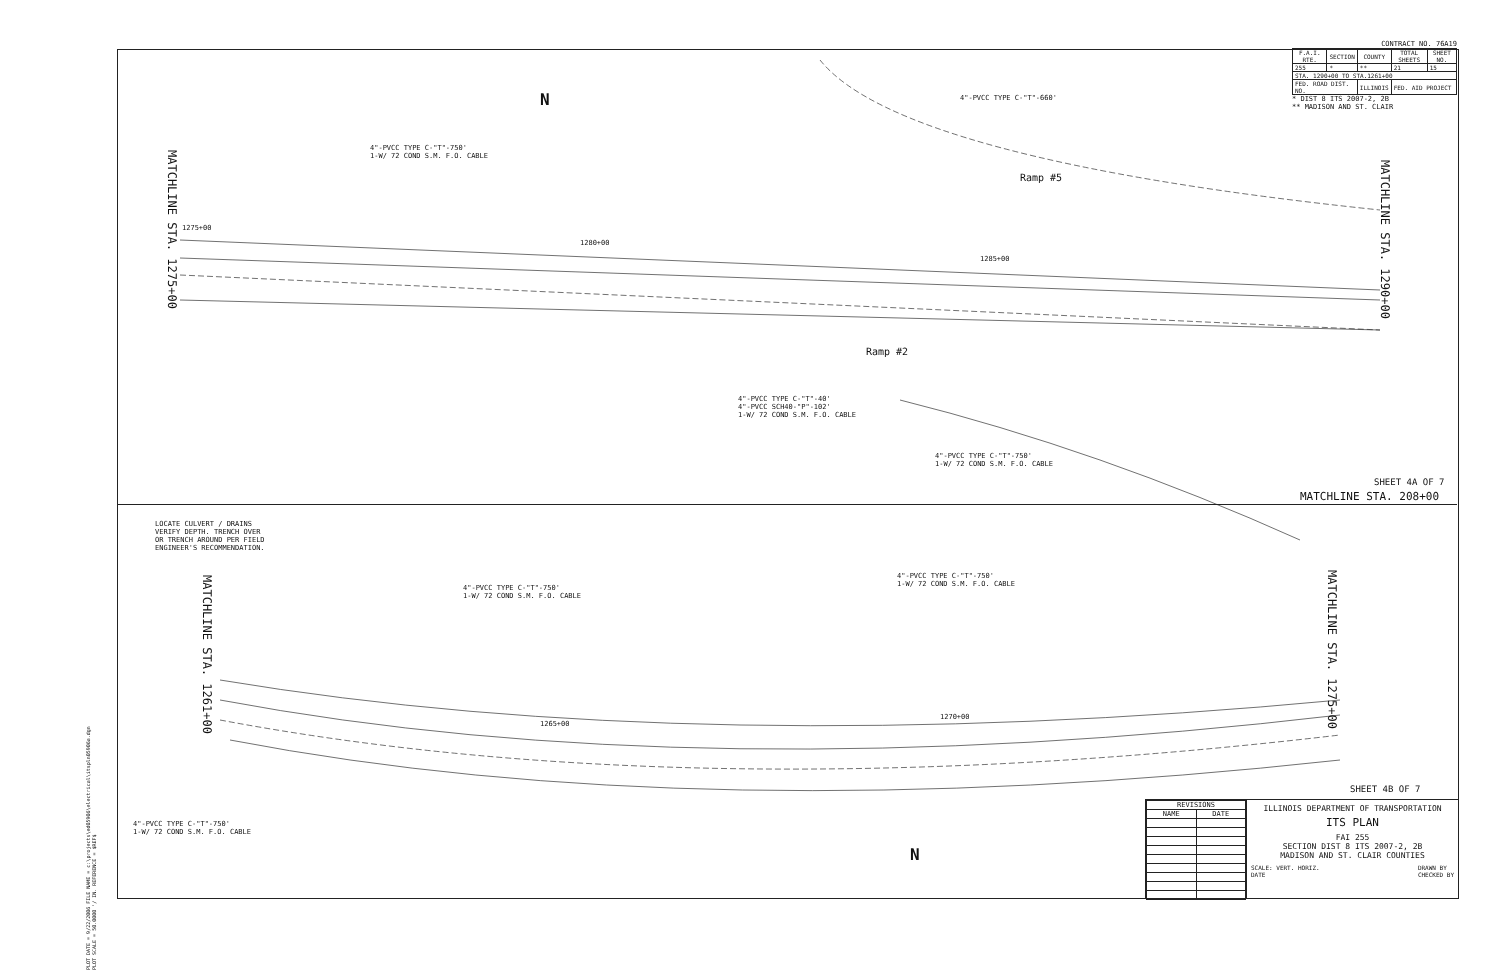CONTRACT NO. 76A19
| F.A.I. RTE. | SECTION | COUNTY | TOTAL SHEETS | SHEET NO. |
| --- | --- | --- | --- | --- |
| 255 | * | ** | 21 | 15 |
| STA. 1290+00 TO STA.1261+00 | | | | |
| FED. ROAD DIST. NO. | | ILLINOIS | FED. AID PROJECT | |
* DIST 8 ITS 2007-2, 2B
** MADISON AND ST. CLAIR
4"-PVCC TYPE C-"T"-750'
1-W/ 72 COND S.M. F.O. CABLE
4"-PVCC TYPE C-"T"-660'
MATCHLINE STA. 1275+00
MATCHLINE STA. 1290+00
1275+00
1280+00
1285+00
Ramp #2
Ramp #5
4"-PVCC TYPE C-"T"-40'
4"-PVCC SCH40-"P"-102'
1-W/ 72 COND S.M. F.O. CABLE
4"-PVCC TYPE C-"T"-750'
1-W/ 72 COND S.M. F.O. CABLE
MATCHLINE STA. 208+00
SHEET 4A OF 7
LOCATE CULVERT / DRAINS
VERIFY DEPTH. TRENCH OVER
OR TRENCH AROUND PER FIELD
ENGINEER'S RECOMMENDATION.
4"-PVCC TYPE C-"T"-750'
1-W/ 72 COND S.M. F.O. CABLE
4"-PVCC TYPE C-"T"-750'
1-W/ 72 COND S.M. F.O. CABLE
MATCHLINE STA. 1261+00
MATCHLINE STA. 1275+00
1265+00
1270+00
SHEET 4B OF 7
4"-PVCC TYPE C-"T"-750'
1-W/ 72 COND S.M. F.O. CABLE
PLOT DATE = 9/22/2006 FILE NAME = c:\projects\ed05906\electrical\itspln05906a.dgn PLOT SCALE = 50.0000 '/ IN. REFERENCE = $REF$
N
N
| REVISIONS | |
| --- | --- |
| NAME | DATE |
ILLINOIS DEPARTMENT OF TRANSPORTATION
ITS PLAN
FAI 255
SECTION DIST 8 ITS 2007-2, 2B
MADISON AND ST. CLAIR COUNTIES
SCALE: VERT. HORIZ.
DATE
DRAWN BY
CHECKED BY